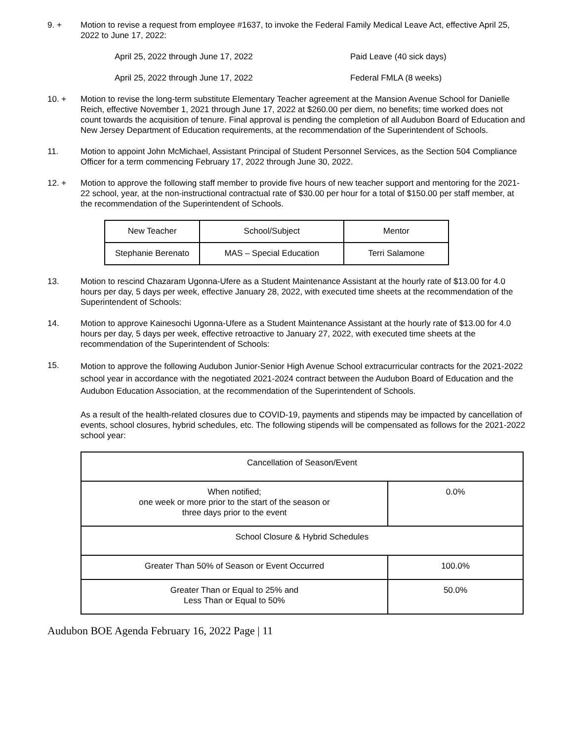9. + Motion to revise a request from employee #1637, to invoke the Federal Family Medical Leave Act, effective April 25, 2022 to June 17, 2022:
April 25, 2022 through June 17, 2022 Paid Leave (40 sick days)
April 25, 2022 through June 17, 2022 Federal FMLA (8 weeks)
10. + Motion to revise the long-term substitute Elementary Teacher agreement at the Mansion Avenue School for Danielle Reich, effective November 1, 2021 through June 17, 2022 at $260.00 per diem, no benefits; time worked does not count towards the acquisition of tenure. Final approval is pending the completion of all Audubon Board of Education and New Jersey Department of Education requirements, at the recommendation of the Superintendent of Schools.
11. Motion to appoint John McMichael, Assistant Principal of Student Personnel Services, as the Section 504 Compliance Officer for a term commencing February 17, 2022 through June 30, 2022.
12. + Motion to approve the following staff member to provide five hours of new teacher support and mentoring for the 2021-22 school, year, at the non-instructional contractual rate of $30.00 per hour for a total of $150.00 per staff member, at the recommendation of the Superintendent of Schools.
| New Teacher | School/Subject | Mentor |
| --- | --- | --- |
| Stephanie Berenato | MAS – Special Education | Terri Salamone |
13. Motion to rescind Chazaram Ugonna-Ufere as a Student Maintenance Assistant at the hourly rate of $13.00 for 4.0 hours per day, 5 days per week, effective January 28, 2022, with executed time sheets at the recommendation of the Superintendent of Schools:
14. Motion to approve Kainesochi Ugonna-Ufere as a Student Maintenance Assistant at the hourly rate of $13.00 for 4.0 hours per day, 5 days per week, effective retroactive to January 27, 2022, with executed time sheets at the recommendation of the Superintendent of Schools:
15.
Motion to approve the following Audubon Junior-Senior High Avenue School extracurricular contracts for the 2021-2022 school year in accordance with the negotiated 2021-2024 contract between the Audubon Board of Education and the Audubon Education Association, at the recommendation of the Superintendent of Schools.
As a result of the health-related closures due to COVID-19, payments and stipends may be impacted by cancellation of events, school closures, hybrid schedules, etc. The following stipends will be compensated as follows for the 2021-2022 school year:
| Cancellation of Season/Event | |
| When notified; one week or more prior to the start of the season or three days prior to the event | 0.0% |
| School Closure & Hybrid Schedules | |
| Greater Than 50% of Season or Event Occurred | 100.0% |
| Greater Than or Equal to 25% and Less Than or Equal to 50% | 50.0% |
Audubon BOE Agenda February 16, 2022 Page | 11